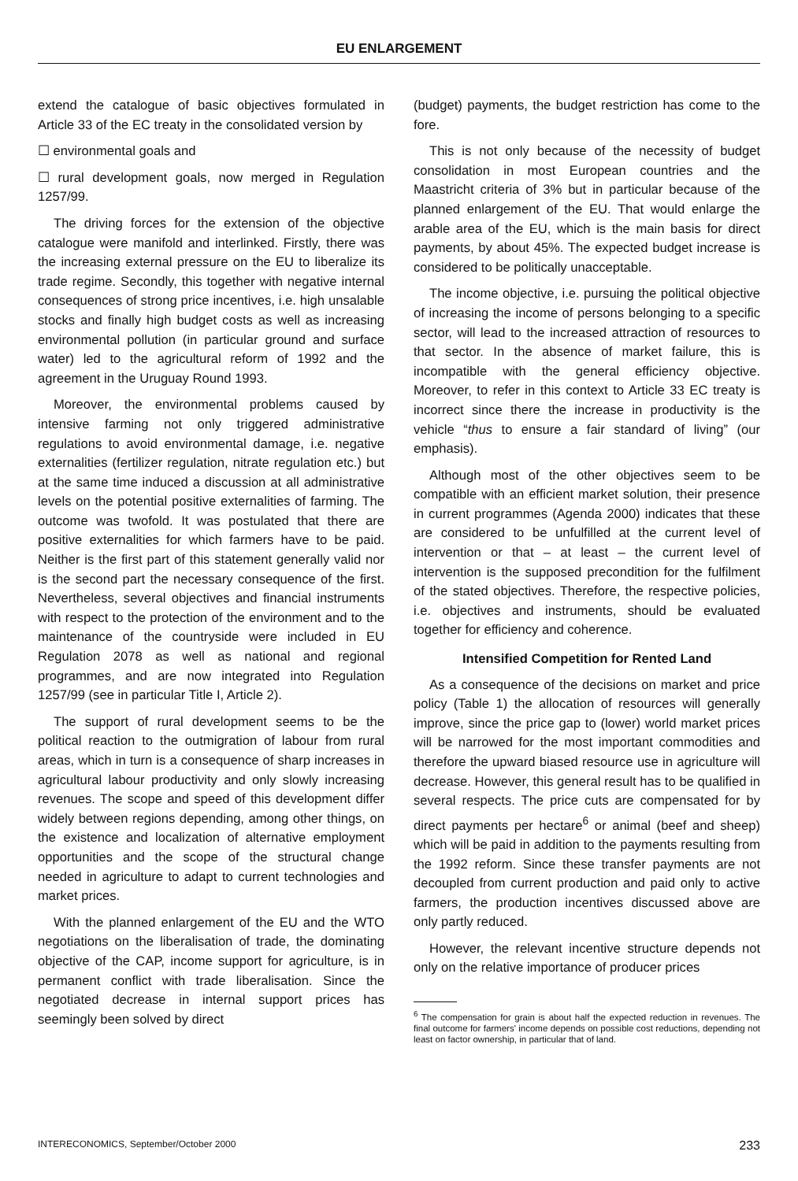EU ENLARGEMENT
extend the catalogue of basic objectives formulated in Article 33 of the EC treaty in the consolidated version by
☐ environmental goals and
☐ rural development goals, now merged in Regulation 1257/99.
The driving forces for the extension of the objective catalogue were manifold and interlinked. Firstly, there was the increasing external pressure on the EU to liberalize its trade regime. Secondly, this together with negative internal consequences of strong price incentives, i.e. high unsalable stocks and finally high budget costs as well as increasing environmental pollution (in particular ground and surface water) led to the agricultural reform of 1992 and the agreement in the Uruguay Round 1993.
Moreover, the environmental problems caused by intensive farming not only triggered administrative regulations to avoid environmental damage, i.e. negative externalities (fertilizer regulation, nitrate regulation etc.) but at the same time induced a discussion at all administrative levels on the potential positive externalities of farming. The outcome was twofold. It was postulated that there are positive externalities for which farmers have to be paid. Neither is the first part of this statement generally valid nor is the second part the necessary consequence of the first. Nevertheless, several objectives and financial instruments with respect to the protection of the environment and to the maintenance of the countryside were included in EU Regulation 2078 as well as national and regional programmes, and are now integrated into Regulation 1257/99 (see in particular Title I, Article 2).
The support of rural development seems to be the political reaction to the outmigration of labour from rural areas, which in turn is a consequence of sharp increases in agricultural labour productivity and only slowly increasing revenues. The scope and speed of this development differ widely between regions depending, among other things, on the existence and localization of alternative employment opportunities and the scope of the structural change needed in agriculture to adapt to current technologies and market prices.
With the planned enlargement of the EU and the WTO negotiations on the liberalisation of trade, the dominating objective of the CAP, income support for agriculture, is in permanent conflict with trade liberalisation. Since the negotiated decrease in internal support prices has seemingly been solved by direct
(budget) payments, the budget restriction has come to the fore.
This is not only because of the necessity of budget consolidation in most European countries and the Maastricht criteria of 3% but in particular because of the planned enlargement of the EU. That would enlarge the arable area of the EU, which is the main basis for direct payments, by about 45%. The expected budget increase is considered to be politically unacceptable.
The income objective, i.e. pursuing the political objective of increasing the income of persons belonging to a specific sector, will lead to the increased attraction of resources to that sector. In the absence of market failure, this is incompatible with the general efficiency objective. Moreover, to refer in this context to Article 33 EC treaty is incorrect since there the increase in productivity is the vehicle “thus to ensure a fair standard of living” (our emphasis).
Although most of the other objectives seem to be compatible with an efficient market solution, their presence in current programmes (Agenda 2000) indicates that these are considered to be unfulfilled at the current level of intervention or that – at least – the current level of intervention is the supposed precondition for the fulfilment of the stated objectives. Therefore, the respective policies, i.e. objectives and instruments, should be evaluated together for efficiency and coherence.
Intensified Competition for Rented Land
As a consequence of the decisions on market and price policy (Table 1) the allocation of resources will generally improve, since the price gap to (lower) world market prices will be narrowed for the most important commodities and therefore the upward biased resource use in agriculture will decrease. However, this general result has to be qualified in several respects. The price cuts are compensated for by direct payments per hectare<sup>6</sup> or animal (beef and sheep) which will be paid in addition to the payments resulting from the 1992 reform. Since these transfer payments are not decoupled from current production and paid only to active farmers, the production incentives discussed above are only partly reduced.
However, the relevant incentive structure depends not only on the relative importance of producer prices
<sup>6</sup> The compensation for grain is about half the expected reduction in revenues. The final outcome for farmers' income depends on possible cost reductions, depending not least on factor ownership, in particular that of land.
INTERECONOMICS, September/October 2000 233